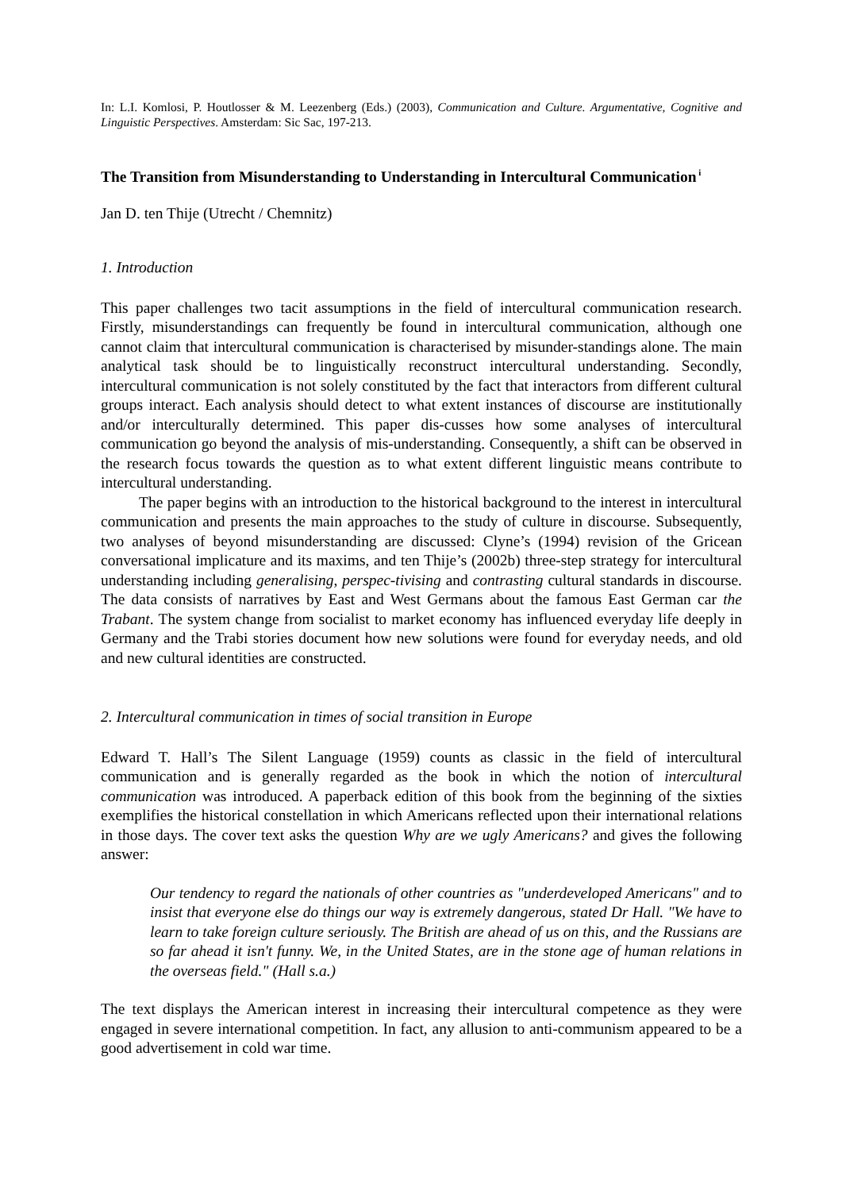In: L.I. Komlosi, P. Houtlosser & M. Leezenberg (Eds.) (2003), Communication and Culture. Argumentative, Cognitive and Linguistic Perspectives. Amsterdam: Sic Sac, 197-213.
The Transition from Misunderstanding to Understanding in Intercultural Communication<sup>i</sup>
Jan D. ten Thije (Utrecht / Chemnitz)
1. Introduction
This paper challenges two tacit assumptions in the field of intercultural communication research. Firstly, misunderstandings can frequently be found in intercultural communication, although one cannot claim that intercultural communication is characterised by misunder-standings alone. The main analytical task should be to linguistically reconstruct intercultural understanding. Secondly, intercultural communication is not solely constituted by the fact that interactors from different cultural groups interact. Each analysis should detect to what extent instances of discourse are institutionally and/or interculturally determined. This paper dis-cusses how some analyses of intercultural communication go beyond the analysis of mis-understanding. Consequently, a shift can be observed in the research focus towards the question as to what extent different linguistic means contribute to intercultural understanding.
The paper begins with an introduction to the historical background to the interest in intercultural communication and presents the main approaches to the study of culture in discourse. Subsequently, two analyses of beyond misunderstanding are discussed: Clyne’s (1994) revision of the Gricean conversational implicature and its maxims, and ten Thije’s (2002b) three-step strategy for intercultural understanding including generalising, perspec-tivising and contrasting cultural standards in discourse. The data consists of narratives by East and West Germans about the famous East German car the Trabant. The system change from socialist to market economy has influenced everyday life deeply in Germany and the Trabi stories document how new solutions were found for everyday needs, and old and new cultural identities are constructed.
2. Intercultural communication in times of social transition in Europe
Edward T. Hall’s The Silent Language (1959) counts as classic in the field of intercultural communication and is generally regarded as the book in which the notion of intercultural communication was introduced. A paperback edition of this book from the beginning of the sixties exemplifies the historical constellation in which Americans reflected upon their international relations in those days. The cover text asks the question Why are we ugly Americans? and gives the following answer:
Our tendency to regard the nationals of other countries as "underdeveloped Americans" and to insist that everyone else do things our way is extremely dangerous, stated Dr Hall. "We have to learn to take foreign culture seriously. The British are ahead of us on this, and the Russians are so far ahead it isn't funny. We, in the United States, are in the stone age of human relations in the overseas field." (Hall s.a.)
The text displays the American interest in increasing their intercultural competence as they were engaged in severe international competition. In fact, any allusion to anti-communism appeared to be a good advertisement in cold war time.